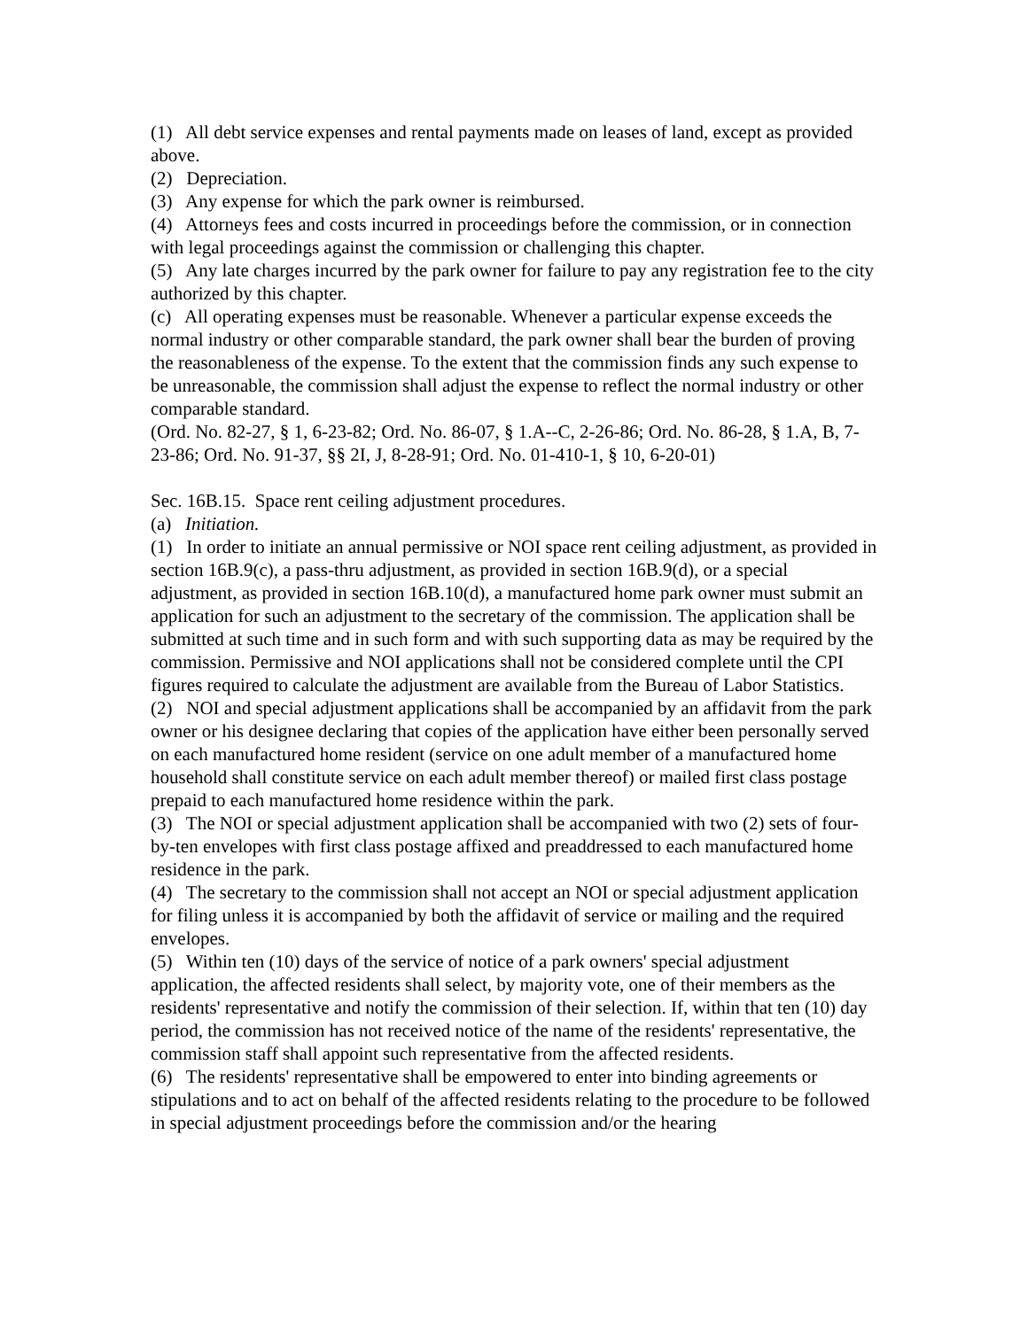(1) All debt service expenses and rental payments made on leases of land, except as provided above.
(2) Depreciation.
(3) Any expense for which the park owner is reimbursed.
(4) Attorneys fees and costs incurred in proceedings before the commission, or in connection with legal proceedings against the commission or challenging this chapter.
(5) Any late charges incurred by the park owner for failure to pay any registration fee to the city authorized by this chapter.
(c) All operating expenses must be reasonable. Whenever a particular expense exceeds the normal industry or other comparable standard, the park owner shall bear the burden of proving the reasonableness of the expense. To the extent that the commission finds any such expense to be unreasonable, the commission shall adjust the expense to reflect the normal industry or other comparable standard.
(Ord. No. 82-27, § 1, 6-23-82; Ord. No. 86-07, § 1.A--C, 2-26-86; Ord. No. 86-28, § 1.A, B, 7-23-86; Ord. No. 91-37, §§ 2I, J, 8-28-91; Ord. No. 01-410-1, § 10, 6-20-01)
Sec. 16B.15. Space rent ceiling adjustment procedures.
(a) Initiation.
(1) In order to initiate an annual permissive or NOI space rent ceiling adjustment, as provided in section 16B.9(c), a pass-thru adjustment, as provided in section 16B.9(d), or a special adjustment, as provided in section 16B.10(d), a manufactured home park owner must submit an application for such an adjustment to the secretary of the commission. The application shall be submitted at such time and in such form and with such supporting data as may be required by the commission. Permissive and NOI applications shall not be considered complete until the CPI figures required to calculate the adjustment are available from the Bureau of Labor Statistics.
(2) NOI and special adjustment applications shall be accompanied by an affidavit from the park owner or his designee declaring that copies of the application have either been personally served on each manufactured home resident (service on one adult member of a manufactured home household shall constitute service on each adult member thereof) or mailed first class postage prepaid to each manufactured home residence within the park.
(3) The NOI or special adjustment application shall be accompanied with two (2) sets of four-by-ten envelopes with first class postage affixed and preaddressed to each manufactured home residence in the park.
(4) The secretary to the commission shall not accept an NOI or special adjustment application for filing unless it is accompanied by both the affidavit of service or mailing and the required envelopes.
(5) Within ten (10) days of the service of notice of a park owners' special adjustment application, the affected residents shall select, by majority vote, one of their members as the residents' representative and notify the commission of their selection. If, within that ten (10) day period, the commission has not received notice of the name of the residents' representative, the commission staff shall appoint such representative from the affected residents.
(6) The residents' representative shall be empowered to enter into binding agreements or stipulations and to act on behalf of the affected residents relating to the procedure to be followed in special adjustment proceedings before the commission and/or the hearing